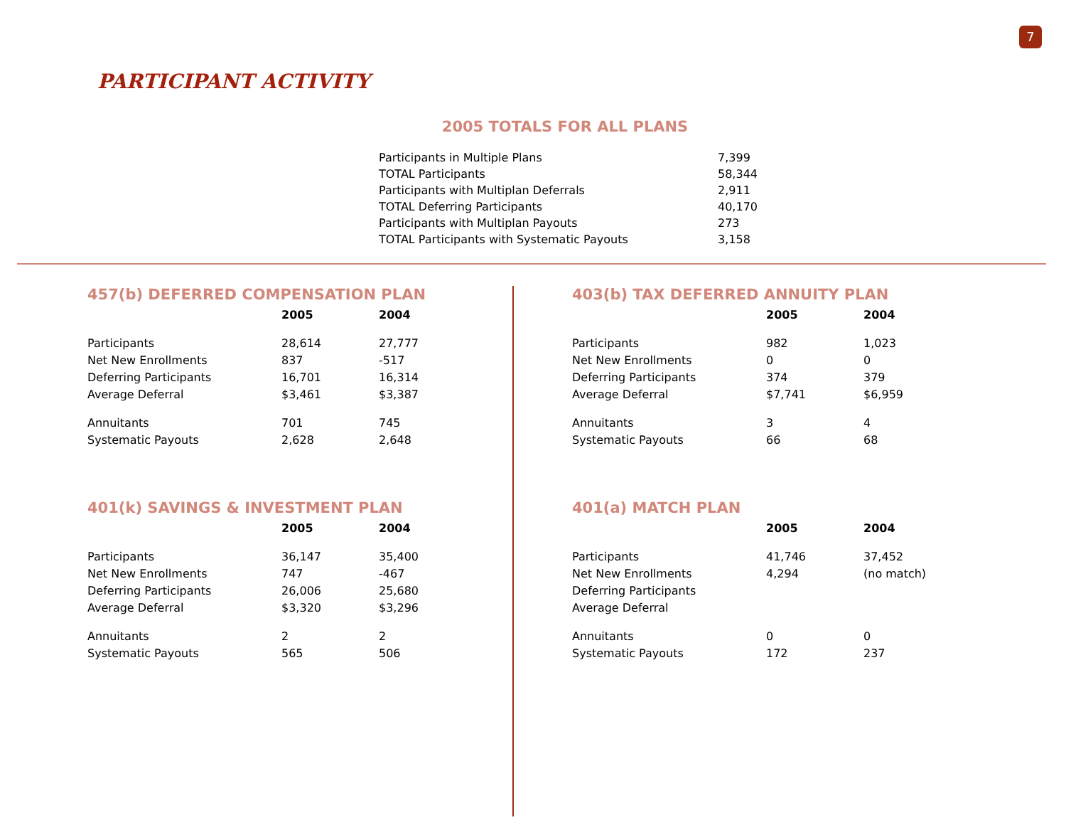7
PARTICIPANT ACTIVITY
2005 TOTALS FOR ALL PLANS
| Participants in Multiple Plans | 7,399 |
| TOTAL Participants | 58,344 |
| Participants with Multiplan Deferrals | 2,911 |
| TOTAL Deferring Participants | 40,170 |
| Participants with Multiplan Payouts | 273 |
| TOTAL Participants with Systematic Payouts | 3,158 |
457(b) DEFERRED COMPENSATION PLAN
| | 2005 | 2004 |
| --- | --- | --- |
| Participants | 28,614 | 27,777 |
| Net New Enrollments | 837 | -517 |
| Deferring Participants | 16,701 | 16,314 |
| Average Deferral | $3,461 | $3,387 |
| Annuitants | 701 | 745 |
| Systematic Payouts | 2,628 | 2,648 |
403(b) TAX DEFERRED ANNUITY PLAN
| | 2005 | 2004 |
| --- | --- | --- |
| Participants | 982 | 1,023 |
| Net New Enrollments | 0 | 0 |
| Deferring Participants | 374 | 379 |
| Average Deferral | $7,741 | $6,959 |
| Annuitants | 3 | 4 |
| Systematic Payouts | 66 | 68 |
401(k) SAVINGS & INVESTMENT PLAN
| | 2005 | 2004 |
| --- | --- | --- |
| Participants | 36,147 | 35,400 |
| Net New Enrollments | 747 | -467 |
| Deferring Participants | 26,006 | 25,680 |
| Average Deferral | $3,320 | $3,296 |
| Annuitants | 2 | 2 |
| Systematic Payouts | 565 | 506 |
401(a) MATCH PLAN
| | 2005 | 2004 |
| --- | --- | --- |
| Participants | 41,746 | 37,452 |
| Net New Enrollments | 4,294 | (no match) |
| Deferring Participants | | |
| Average Deferral | | |
| Annuitants | 0 | 0 |
| Systematic Payouts | 172 | 237 |